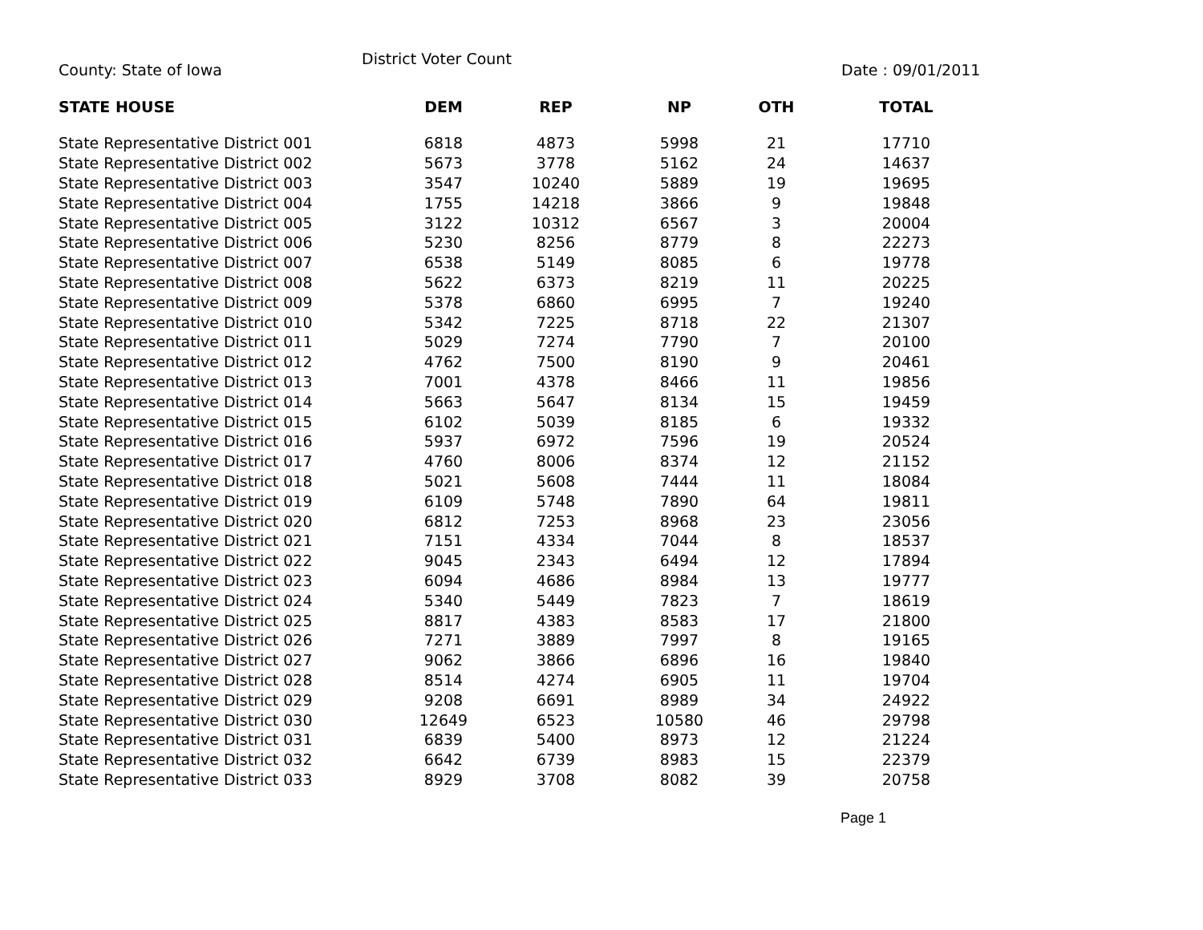County: State of Iowa
District Voter Count
Date : 09/01/2011
| STATE HOUSE | DEM | REP | NP | OTH | TOTAL |
| --- | --- | --- | --- | --- | --- |
| State Representative District 001 | 6818 | 4873 | 5998 | 21 | 17710 |
| State Representative District 002 | 5673 | 3778 | 5162 | 24 | 14637 |
| State Representative District 003 | 3547 | 10240 | 5889 | 19 | 19695 |
| State Representative District 004 | 1755 | 14218 | 3866 | 9 | 19848 |
| State Representative District 005 | 3122 | 10312 | 6567 | 3 | 20004 |
| State Representative District 006 | 5230 | 8256 | 8779 | 8 | 22273 |
| State Representative District 007 | 6538 | 5149 | 8085 | 6 | 19778 |
| State Representative District 008 | 5622 | 6373 | 8219 | 11 | 20225 |
| State Representative District 009 | 5378 | 6860 | 6995 | 7 | 19240 |
| State Representative District 010 | 5342 | 7225 | 8718 | 22 | 21307 |
| State Representative District 011 | 5029 | 7274 | 7790 | 7 | 20100 |
| State Representative District 012 | 4762 | 7500 | 8190 | 9 | 20461 |
| State Representative District 013 | 7001 | 4378 | 8466 | 11 | 19856 |
| State Representative District 014 | 5663 | 5647 | 8134 | 15 | 19459 |
| State Representative District 015 | 6102 | 5039 | 8185 | 6 | 19332 |
| State Representative District 016 | 5937 | 6972 | 7596 | 19 | 20524 |
| State Representative District 017 | 4760 | 8006 | 8374 | 12 | 21152 |
| State Representative District 018 | 5021 | 5608 | 7444 | 11 | 18084 |
| State Representative District 019 | 6109 | 5748 | 7890 | 64 | 19811 |
| State Representative District 020 | 6812 | 7253 | 8968 | 23 | 23056 |
| State Representative District 021 | 7151 | 4334 | 7044 | 8 | 18537 |
| State Representative District 022 | 9045 | 2343 | 6494 | 12 | 17894 |
| State Representative District 023 | 6094 | 4686 | 8984 | 13 | 19777 |
| State Representative District 024 | 5340 | 5449 | 7823 | 7 | 18619 |
| State Representative District 025 | 8817 | 4383 | 8583 | 17 | 21800 |
| State Representative District 026 | 7271 | 3889 | 7997 | 8 | 19165 |
| State Representative District 027 | 9062 | 3866 | 6896 | 16 | 19840 |
| State Representative District 028 | 8514 | 4274 | 6905 | 11 | 19704 |
| State Representative District 029 | 9208 | 6691 | 8989 | 34 | 24922 |
| State Representative District 030 | 12649 | 6523 | 10580 | 46 | 29798 |
| State Representative District 031 | 6839 | 5400 | 8973 | 12 | 21224 |
| State Representative District 032 | 6642 | 6739 | 8983 | 15 | 22379 |
| State Representative District 033 | 8929 | 3708 | 8082 | 39 | 20758 |
Page 1